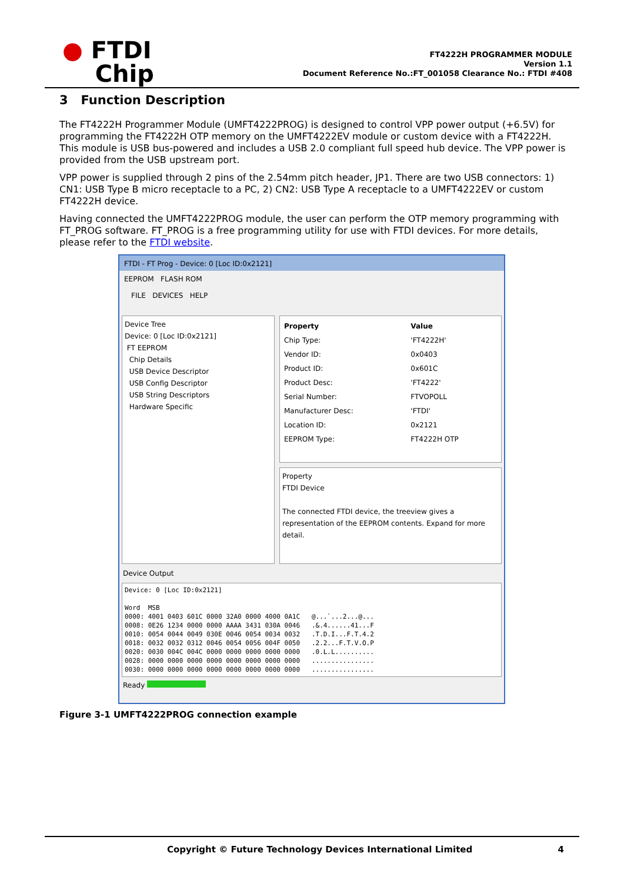● FTDI
Chip
FT4222H PROGRAMMER MODULE
Version 1.1
Document Reference No.:FT_001058 Clearance No.: FTDI #408
3 Function Description
The FT4222H Programmer Module (UMFT4222PROG) is designed to control VPP power output (+6.5V) for programming the FT4222H OTP memory on the UMFT4222EV module or custom device with a FT4222H. This module is USB bus-powered and includes a USB 2.0 compliant full speed hub device. The VPP power is provided from the USB upstream port.
VPP power is supplied through 2 pins of the 2.54mm pitch header, JP1. There are two USB connectors: 1) CN1: USB Type B micro receptacle to a PC, 2) CN2: USB Type A receptacle to a UMFT4222EV or custom FT4222H device.
Having connected the UMFT4222PROG module, the user can perform the OTP memory programming with FT_PROG software. FT_PROG is a free programming utility for use with FTDI devices. For more details, please refer to the FTDI website.
FTDI - FT Prog - Device: 0 [Loc ID:0x2121]
EEPROM FLASH ROM
FILE DEVICES HELP
Device Tree
Device: 0 [Loc ID:0x2121]
FT EEPROM
Chip Details
USB Device Descriptor
USB Config Descriptor
USB String Descriptors
Hardware Specific
| Property | Value |
| --- | --- |
| Chip Type: | 'FT4222H' |
| Vendor ID: | 0x0403 |
| Product ID: | 0x601C |
| Product Desc: | 'FT4222' |
| Serial Number: | FTVOPOLL |
| Manufacturer Desc: | 'FTDI' |
| Location ID: | 0x2121 |
| EEPROM Type: | FT4222H OTP |
Property
FTDI Device
The connected FTDI device, the treeview gives a representation of the EEPROM contents. Expand for more detail.
Device Output
Device: 0 [Loc ID:0x2121]

Word  MSB
0000: 4001 0403 601C 0000 32A0 0000 4000 0A1C   @...`...2...@...
0008: 0E26 1234 0000 0000 AAAA 3431 030A 0046   .&.4......41...F
0010: 0054 0044 0049 030E 0046 0054 0034 0032   .T.D.I...F.T.4.2
0018: 0032 0032 0312 0046 0054 0056 004F 0050   .2.2...F.T.V.O.P
0020: 0030 004C 004C 0000 0000 0000 0000 0000   .0.L.L..........
0028: 0000 0000 0000 0000 0000 0000 0000 0000   ................
0030: 0000 0000 0000 0000 0000 0000 0000 0000   ................
Ready
Figure 3-1 UMFT4222PROG connection example
Copyright © Future Technology Devices International Limited 4